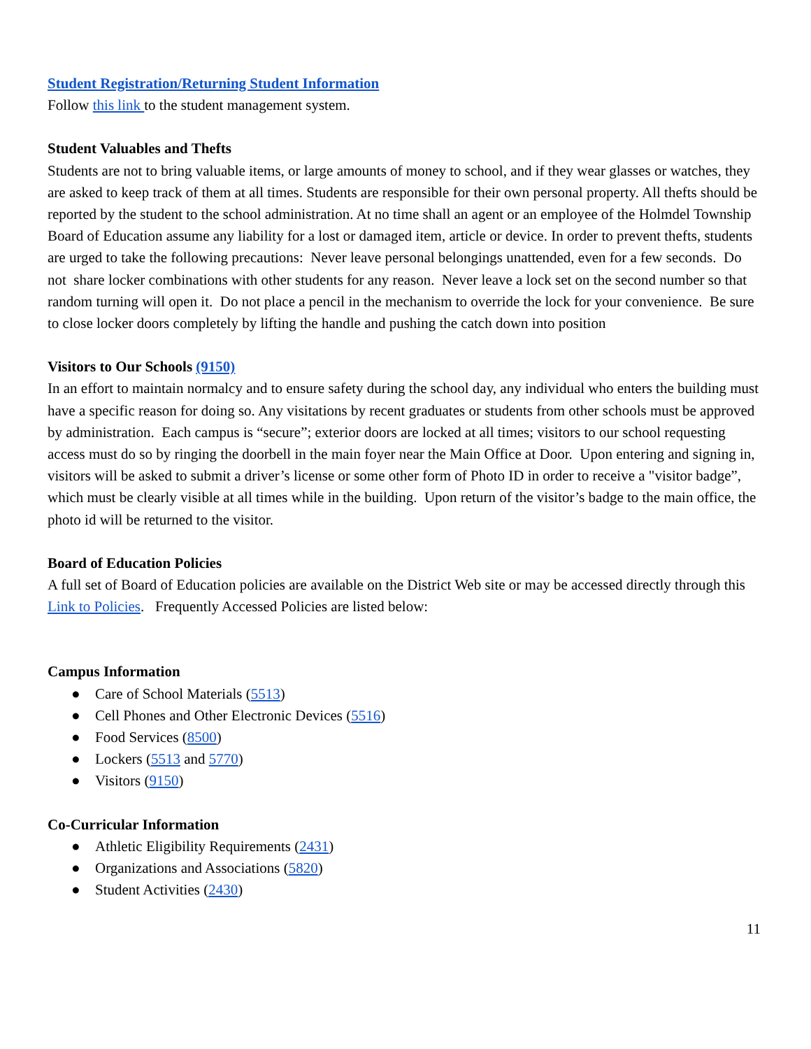Student Registration/Returning Student Information
Follow this link to the student management system.
Student Valuables and Thefts
Students are not to bring valuable items, or large amounts of money to school, and if they wear glasses or watches, they are asked to keep track of them at all times. Students are responsible for their own personal property. All thefts should be reported by the student to the school administration. At no time shall an agent or an employee of the Holmdel Township Board of Education assume any liability for a lost or damaged item, article or device. In order to prevent thefts, students are urged to take the following precautions: Never leave personal belongings unattended, even for a few seconds. Do not share locker combinations with other students for any reason. Never leave a lock set on the second number so that random turning will open it. Do not place a pencil in the mechanism to override the lock for your convenience. Be sure to close locker doors completely by lifting the handle and pushing the catch down into position
Visitors to Our Schools (9150)
In an effort to maintain normalcy and to ensure safety during the school day, any individual who enters the building must have a specific reason for doing so. Any visitations by recent graduates or students from other schools must be approved by administration. Each campus is “secure”; exterior doors are locked at all times; visitors to our school requesting access must do so by ringing the doorbell in the main foyer near the Main Office at Door. Upon entering and signing in, visitors will be asked to submit a driver’s license or some other form of Photo ID in order to receive a "visitor badge”, which must be clearly visible at all times while in the building. Upon return of the visitor’s badge to the main office, the photo id will be returned to the visitor.
Board of Education Policies
A full set of Board of Education policies are available on the District Web site or may be accessed directly through this Link to Policies. Frequently Accessed Policies are listed below:
Campus Information
● Care of School Materials (5513)
● Cell Phones and Other Electronic Devices (5516)
● Food Services (8500)
● Lockers (5513 and 5770)
● Visitors (9150)
Co-Curricular Information
● Athletic Eligibility Requirements (2431)
● Organizations and Associations (5820)
● Student Activities (2430)
11